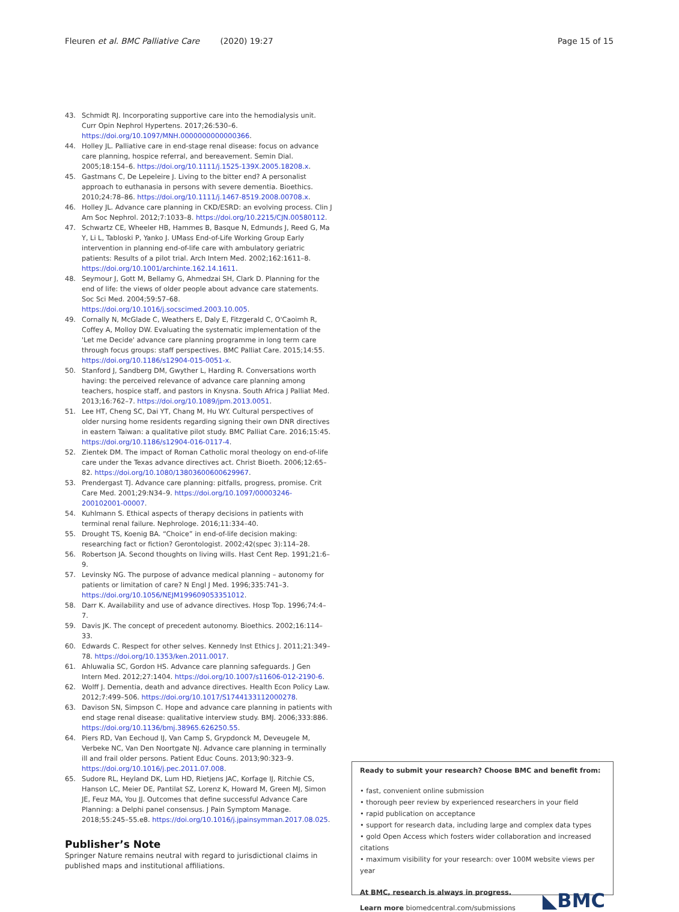Fleuren et al. BMC Palliative Care (2020) 19:27 Page 15 of 15
43. Schmidt RJ. Incorporating supportive care into the hemodialysis unit. Curr Opin Nephrol Hypertens. 2017;26:530–6. https://doi.org/10.1097/MNH.0000000000000366.
44. Holley JL. Palliative care in end-stage renal disease: focus on advance care planning, hospice referral, and bereavement. Semin Dial. 2005;18:154–6. https://doi.org/10.1111/j.1525-139X.2005.18208.x.
45. Gastmans C, De Lepeleire J. Living to the bitter end? A personalist approach to euthanasia in persons with severe dementia. Bioethics. 2010;24:78–86. https://doi.org/10.1111/j.1467-8519.2008.00708.x.
46. Holley JL. Advance care planning in CKD/ESRD: an evolving process. Clin J Am Soc Nephrol. 2012;7:1033–8. https://doi.org/10.2215/CJN.00580112.
47. Schwartz CE, Wheeler HB, Hammes B, Basque N, Edmunds J, Reed G, Ma Y, Li L, Tabloski P, Yanko J. UMass End-of-Life Working Group Early intervention in planning end-of-life care with ambulatory geriatric patients: Results of a pilot trial. Arch Intern Med. 2002;162:1611–8. https://doi.org/10.1001/archinte.162.14.1611.
48. Seymour J, Gott M, Bellamy G, Ahmedzai SH, Clark D. Planning for the end of life: the views of older people about advance care statements. Soc Sci Med. 2004;59:57–68. https://doi.org/10.1016/j.socscimed.2003.10.005.
49. Cornally N, McGlade C, Weathers E, Daly E, Fitzgerald C, O'Caoimh R, Coffey A, Molloy DW. Evaluating the systematic implementation of the 'Let me Decide' advance care planning programme in long term care through focus groups: staff perspectives. BMC Palliat Care. 2015;14:55. https://doi.org/10.1186/s12904-015-0051-x.
50. Stanford J, Sandberg DM, Gwyther L, Harding R. Conversations worth having: the perceived relevance of advance care planning among teachers, hospice staff, and pastors in Knysna. South Africa J Palliat Med. 2013;16:762–7. https://doi.org/10.1089/jpm.2013.0051.
51. Lee HT, Cheng SC, Dai YT, Chang M, Hu WY. Cultural perspectives of older nursing home residents regarding signing their own DNR directives in eastern Taiwan: a qualitative pilot study. BMC Palliat Care. 2016;15:45. https://doi.org/10.1186/s12904-016-0117-4.
52. Zientek DM. The impact of Roman Catholic moral theology on end-of-life care under the Texas advance directives act. Christ Bioeth. 2006;12:65–82. https://doi.org/10.1080/13803600600629967.
53. Prendergast TJ. Advance care planning: pitfalls, progress, promise. Crit Care Med. 2001;29:N34–9. https://doi.org/10.1097/00003246-200102001-00007.
54. Kuhlmann S. Ethical aspects of therapy decisions in patients with terminal renal failure. Nephrologe. 2016;11:334–40.
55. Drought TS, Koenig BA. “Choice” in end-of-life decision making: researching fact or fiction? Gerontologist. 2002;42(spec 3):114–28.
56. Robertson JA. Second thoughts on living wills. Hast Cent Rep. 1991;21:6–9.
57. Levinsky NG. The purpose of advance medical planning – autonomy for patients or limitation of care? N Engl J Med. 1996;335:741–3. https://doi.org/10.1056/NEJM199609053351012.
58. Darr K. Availability and use of advance directives. Hosp Top. 1996;74:4–7.
59. Davis JK. The concept of precedent autonomy. Bioethics. 2002;16:114–33.
60. Edwards C. Respect for other selves. Kennedy Inst Ethics J. 2011;21:349–78. https://doi.org/10.1353/ken.2011.0017.
61. Ahluwalia SC, Gordon HS. Advance care planning safeguards. J Gen Intern Med. 2012;27:1404. https://doi.org/10.1007/s11606-012-2190-6.
62. Wolff J. Dementia, death and advance directives. Health Econ Policy Law. 2012;7:499–506. https://doi.org/10.1017/S1744133112000278.
63. Davison SN, Simpson C. Hope and advance care planning in patients with end stage renal disease: qualitative interview study. BMJ. 2006;333:886. https://doi.org/10.1136/bmj.38965.626250.55.
64. Piers RD, Van Eechoud IJ, Van Camp S, Grypdonck M, Deveugele M, Verbeke NC, Van Den Noortgate NJ. Advance care planning in terminally ill and frail older persons. Patient Educ Couns. 2013;90:323–9. https://doi.org/10.1016/j.pec.2011.07.008.
65. Sudore RL, Heyland DK, Lum HD, Rietjens JAC, Korfage IJ, Ritchie CS, Hanson LC, Meier DE, Pantilat SZ, Lorenz K, Howard M, Green MJ, Simon JE, Feuz MA, You JJ. Outcomes that define successful Advance Care Planning: a Delphi panel consensus. J Pain Symptom Manage. 2018;55:245–55.e8. https://doi.org/10.1016/j.jpainsymman.2017.08.025.
Publisher’s Note
Springer Nature remains neutral with regard to jurisdictional claims in published maps and institutional affiliations.
Ready to submit your research? Choose BMC and benefit from:
• fast, convenient online submission
• thorough peer review by experienced researchers in your field
• rapid publication on acceptance
• support for research data, including large and complex data types
• gold Open Access which fosters wider collaboration and increased citations
• maximum visibility for your research: over 100M website views per year
At BMC, research is always in progress.
Learn more biomedcentral.com/submissions
◣BMC